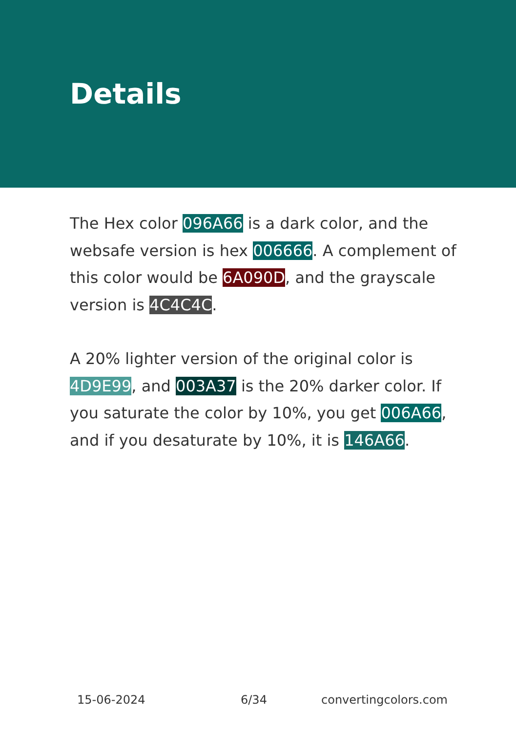Details
The Hex color 096A66 is a dark color, and the websafe version is hex 006666. A complement of this color would be 6A090D, and the grayscale version is 4C4C4C.
A 20% lighter version of the original color is 4D9E99, and 003A37 is the 20% darker color. If you saturate the color by 10%, you get 006A66, and if you desaturate by 10%, it is 146A66.
15-06-2024 6/34 convertingcolors.com